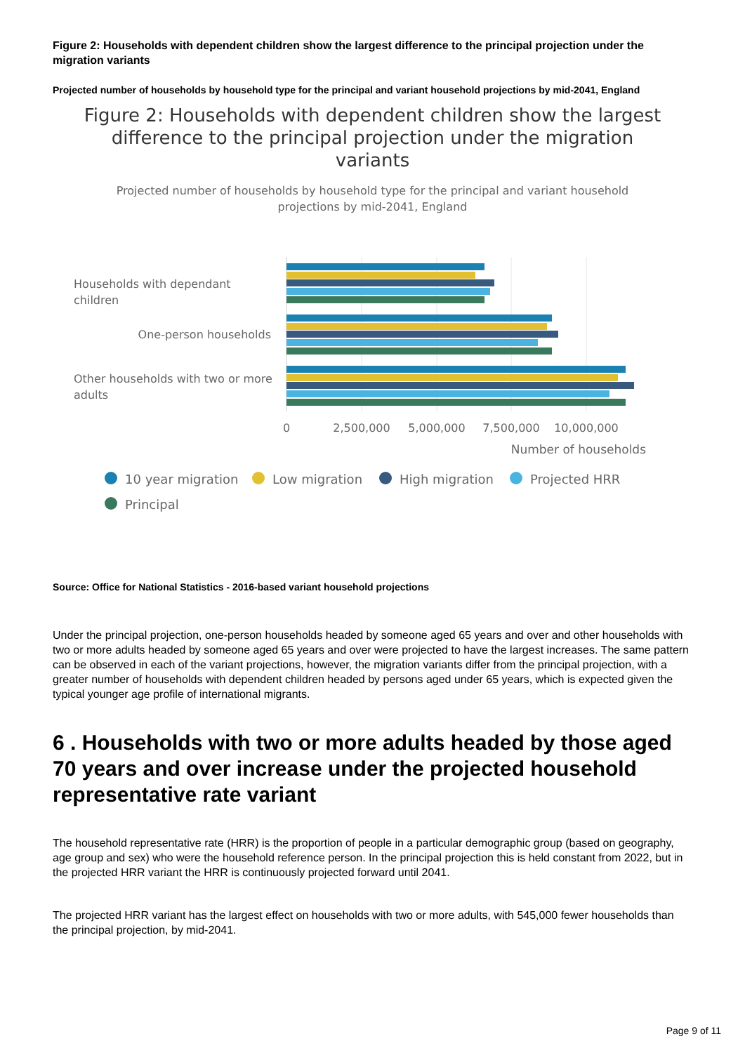Figure 2: Households with dependent children show the largest difference to the principal projection under the migration variants
Projected number of households by household type for the principal and variant household projections by mid-2041, England
Figure 2: Households with dependent children show the largest
difference to the principal projection under the migration
variants
Projected number of households by household type for the principal and variant household
projections by mid-2041, England
Households with dependant
children
One-person households
Other households with two or more
adults
0
2,500,000
5,000,000
7,500,000
10,000,000
Number of households
10 year migration
Low migration
High migration
Projected HRR
Principal
Source: Office for National Statistics - 2016-based variant household projections
Under the principal projection, one-person households headed by someone aged 65 years and over and other households with two or more adults headed by someone aged 65 years and over were projected to have the largest increases. The same pattern can be observed in each of the variant projections, however, the migration variants differ from the principal projection, with a greater number of households with dependent children headed by persons aged under 65 years, which is expected given the typical younger age profile of international migrants.
6 . Households with two or more adults headed by those aged 70 years and over increase under the projected household representative rate variant
The household representative rate (HRR) is the proportion of people in a particular demographic group (based on geography, age group and sex) who were the household reference person. In the principal projection this is held constant from 2022, but in the projected HRR variant the HRR is continuously projected forward until 2041.
The projected HRR variant has the largest effect on households with two or more adults, with 545,000 fewer households than the principal projection, by mid-2041.
Page 9 of 11